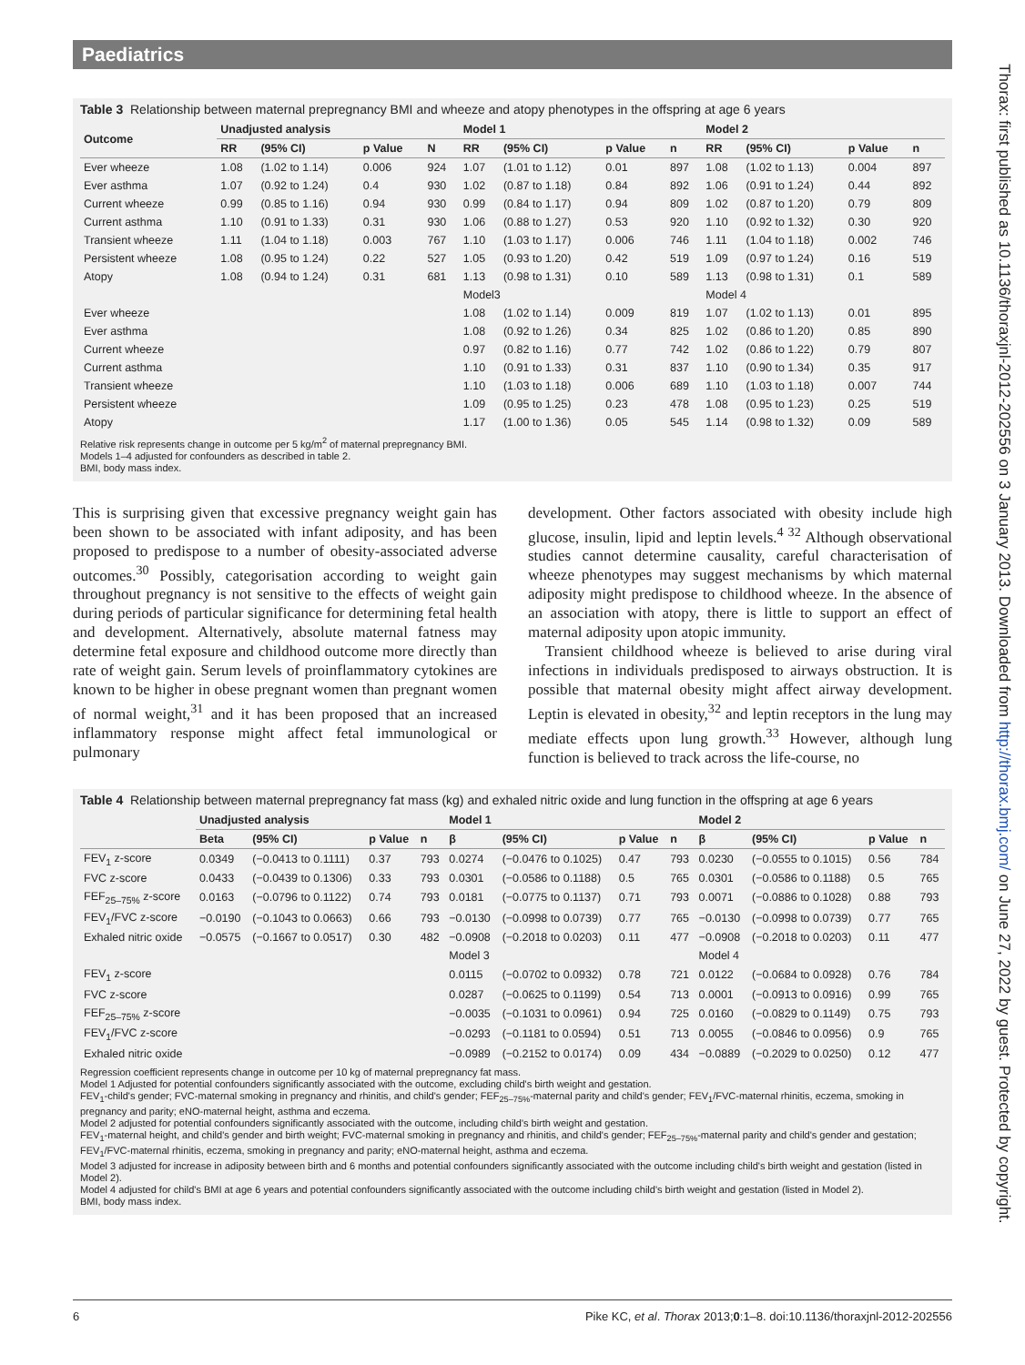Paediatrics
Thorax: first published as 10.1136/thoraxjnl-2012-202556 on 3 January 2013. Downloaded from http://thorax.bmj.com/ on June 27, 2022 by guest. Protected by copyright.
Table 3 Relationship between maternal prepregnancy BMI and wheeze and atopy phenotypes in the offspring at age 6 years
| Outcome | Unadjusted analysis | | | | Model 1 | | | | Model 2 | | | |
| --- | --- | --- | --- | --- | --- | --- | --- | --- | --- | --- | --- | --- |
| | RR | (95% CI) | p Value | N | RR | (95% CI) | p Value | n | RR | (95% CI) | p Value | n |
| Ever wheeze | 1.08 | (1.02 to 1.14) | 0.006 | 924 | 1.07 | (1.01 to 1.12) | 0.01 | 897 | 1.08 | (1.02 to 1.13) | 0.004 | 897 |
| Ever asthma | 1.07 | (0.92 to 1.24) | 0.4 | 930 | 1.02 | (0.87 to 1.18) | 0.84 | 892 | 1.06 | (0.91 to 1.24) | 0.44 | 892 |
| Current wheeze | 0.99 | (0.85 to 1.16) | 0.94 | 930 | 0.99 | (0.84 to 1.17) | 0.94 | 809 | 1.02 | (0.87 to 1.20) | 0.79 | 809 |
| Current asthma | 1.10 | (0.91 to 1.33) | 0.31 | 930 | 1.06 | (0.88 to 1.27) | 0.53 | 920 | 1.10 | (0.92 to 1.32) | 0.30 | 920 |
| Transient wheeze | 1.11 | (1.04 to 1.18) | 0.003 | 767 | 1.10 | (1.03 to 1.17) | 0.006 | 746 | 1.11 | (1.04 to 1.18) | 0.002 | 746 |
| Persistent wheeze | 1.08 | (0.95 to 1.24) | 0.22 | 527 | 1.05 | (0.93 to 1.20) | 0.42 | 519 | 1.09 | (0.97 to 1.24) | 0.16 | 519 |
| Atopy | 1.08 | (0.94 to 1.24) | 0.31 | 681 | 1.13 | (0.98 to 1.31) | 0.10 | 589 | 1.13 | (0.98 to 1.31) | 0.1 | 589 |
| | | | | | Model3 | | | | Model 4 | | | |
| Ever wheeze | | | | | 1.08 | (1.02 to 1.14) | 0.009 | 819 | 1.07 | (1.02 to 1.13) | 0.01 | 895 |
| Ever asthma | | | | | 1.08 | (0.92 to 1.26) | 0.34 | 825 | 1.02 | (0.86 to 1.20) | 0.85 | 890 |
| Current wheeze | | | | | 0.97 | (0.82 to 1.16) | 0.77 | 742 | 1.02 | (0.86 to 1.22) | 0.79 | 807 |
| Current asthma | | | | | 1.10 | (0.91 to 1.33) | 0.31 | 837 | 1.10 | (0.90 to 1.34) | 0.35 | 917 |
| Transient wheeze | | | | | 1.10 | (1.03 to 1.18) | 0.006 | 689 | 1.10 | (1.03 to 1.18) | 0.007 | 744 |
| Persistent wheeze | | | | | 1.09 | (0.95 to 1.25) | 0.23 | 478 | 1.08 | (0.95 to 1.23) | 0.25 | 519 |
| Atopy | | | | | 1.17 | (1.00 to 1.36) | 0.05 | 545 | 1.14 | (0.98 to 1.32) | 0.09 | 589 |
Relative risk represents change in outcome per 5 kg/m<sup>2</sup> of maternal prepregnancy BMI.
Models 1–4 adjusted for confounders as described in table 2.
BMI, body mass index.
This is surprising given that excessive pregnancy weight gain has been shown to be associated with infant adiposity, and has been proposed to predispose to a number of obesity-associated adverse outcomes.<sup>30</sup> Possibly, categorisation according to weight gain throughout pregnancy is not sensitive to the effects of weight gain during periods of particular significance for determining fetal health and development. Alternatively, absolute maternal fatness may determine fetal exposure and childhood outcome more directly than rate of weight gain. Serum levels of proinflammatory cytokines are known to be higher in obese pregnant women than pregnant women of normal weight,<sup>31</sup> and it has been proposed that an increased inflammatory response might affect fetal immunological or pulmonary
development. Other factors associated with obesity include high glucose, insulin, lipid and leptin levels.<sup>4 32</sup> Although observational studies cannot determine causality, careful characterisation of wheeze phenotypes may suggest mechanisms by which maternal adiposity might predispose to childhood wheeze. In the absence of an association with atopy, there is little to support an effect of maternal adiposity upon atopic immunity.
Transient childhood wheeze is believed to arise during viral infections in individuals predisposed to airways obstruction. It is possible that maternal obesity might affect airway development. Leptin is elevated in obesity,<sup>32</sup> and leptin receptors in the lung may mediate effects upon lung growth.<sup>33</sup> However, although lung function is believed to track across the life-course, no
Table 4 Relationship between maternal prepregnancy fat mass (kg) and exhaled nitric oxide and lung function in the offspring at age 6 years
| | Unadjusted analysis | | | | Model 1 | | | | Model 2 | | | |
| --- | --- | --- | --- | --- | --- | --- | --- | --- | --- | --- | --- | --- |
| | Beta | (95% CI) | p Value | n | β | (95% CI) | p Value | n | β | (95% CI) | p Value | n |
| FEV<sub>1</sub> z-score | 0.0349 | (−0.0413 to 0.1111) | 0.37 | 793 | 0.0274 | (−0.0476 to 0.1025) | 0.47 | 793 | 0.0230 | (−0.0555 to 0.1015) | 0.56 | 784 |
| FVC z-score | 0.0433 | (−0.0439 to 0.1306) | 0.33 | 793 | 0.0301 | (−0.0586 to 0.1188) | 0.5 | 765 | 0.0301 | (−0.0586 to 0.1188) | 0.5 | 765 |
| FEF<sub>25–75%</sub> z-score | 0.0163 | (−0.0796 to 0.1122) | 0.74 | 793 | 0.0181 | (−0.0775 to 0.1137) | 0.71 | 793 | 0.0071 | (−0.0886 to 0.1028) | 0.88 | 793 |
| FEV<sub>1</sub>/FVC z-score | −0.0190 | (−0.1043 to 0.0663) | 0.66 | 793 | −0.0130 | (−0.0998 to 0.0739) | 0.77 | 765 | −0.0130 | (−0.0998 to 0.0739) | 0.77 | 765 |
| Exhaled nitric oxide | −0.0575 | (−0.1667 to 0.0517) | 0.30 | 482 | −0.0908 | (−0.2018 to 0.0203) | 0.11 | 477 | −0.0908 | (−0.2018 to 0.0203) | 0.11 | 477 |
| | | | | | Model 3 | | | | Model 4 | | | |
| FEV<sub>1</sub> z-score | | | | | 0.0115 | (−0.0702 to 0.0932) | 0.78 | 721 | 0.0122 | (−0.0684 to 0.0928) | 0.76 | 784 |
| FVC z-score | | | | | 0.0287 | (−0.0625 to 0.1199) | 0.54 | 713 | 0.0001 | (−0.0913 to 0.0916) | 0.99 | 765 |
| FEF<sub>25–75%</sub> z-score | | | | | −0.0035 | (−0.1031 to 0.0961) | 0.94 | 725 | 0.0160 | (−0.0829 to 0.1149) | 0.75 | 793 |
| FEV<sub>1</sub>/FVC z-score | | | | | −0.0293 | (−0.1181 to 0.0594) | 0.51 | 713 | 0.0055 | (−0.0846 to 0.0956) | 0.9 | 765 |
| Exhaled nitric oxide | | | | | −0.0989 | (−0.2152 to 0.0174) | 0.09 | 434 | −0.0889 | (−0.2029 to 0.0250) | 0.12 | 477 |
Regression coefficient represents change in outcome per 10 kg of maternal prepregnancy fat mass.
Model 1 Adjusted for potential confounders significantly associated with the outcome, excluding child's birth weight and gestation.
FEV<sub>1</sub>-child's gender; FVC-maternal smoking in pregnancy and rhinitis, and child's gender; FEF<sub>25–75%</sub>-maternal parity and child's gender; FEV<sub>1</sub>/FVC-maternal rhinitis, eczema, smoking in pregnancy and parity; eNO-maternal height, asthma and eczema.
Model 2 adjusted for potential confounders significantly associated with the outcome, including child's birth weight and gestation.
FEV<sub>1</sub>-maternal height, and child's gender and birth weight; FVC-maternal smoking in pregnancy and rhinitis, and child's gender; FEF<sub>25–75%</sub>-maternal parity and child's gender and gestation; FEV<sub>1</sub>/FVC-maternal rhinitis, eczema, smoking in pregnancy and parity; eNO-maternal height, asthma and eczema.
Model 3 adjusted for increase in adiposity between birth and 6 months and potential confounders significantly associated with the outcome including child's birth weight and gestation (listed in Model 2).
Model 4 adjusted for child's BMI at age 6 years and potential confounders significantly associated with the outcome including child's birth weight and gestation (listed in Model 2).
BMI, body mass index.
6 Pike KC, et al. Thorax 2013;0:1–8. doi:10.1136/thoraxjnl-2012-202556